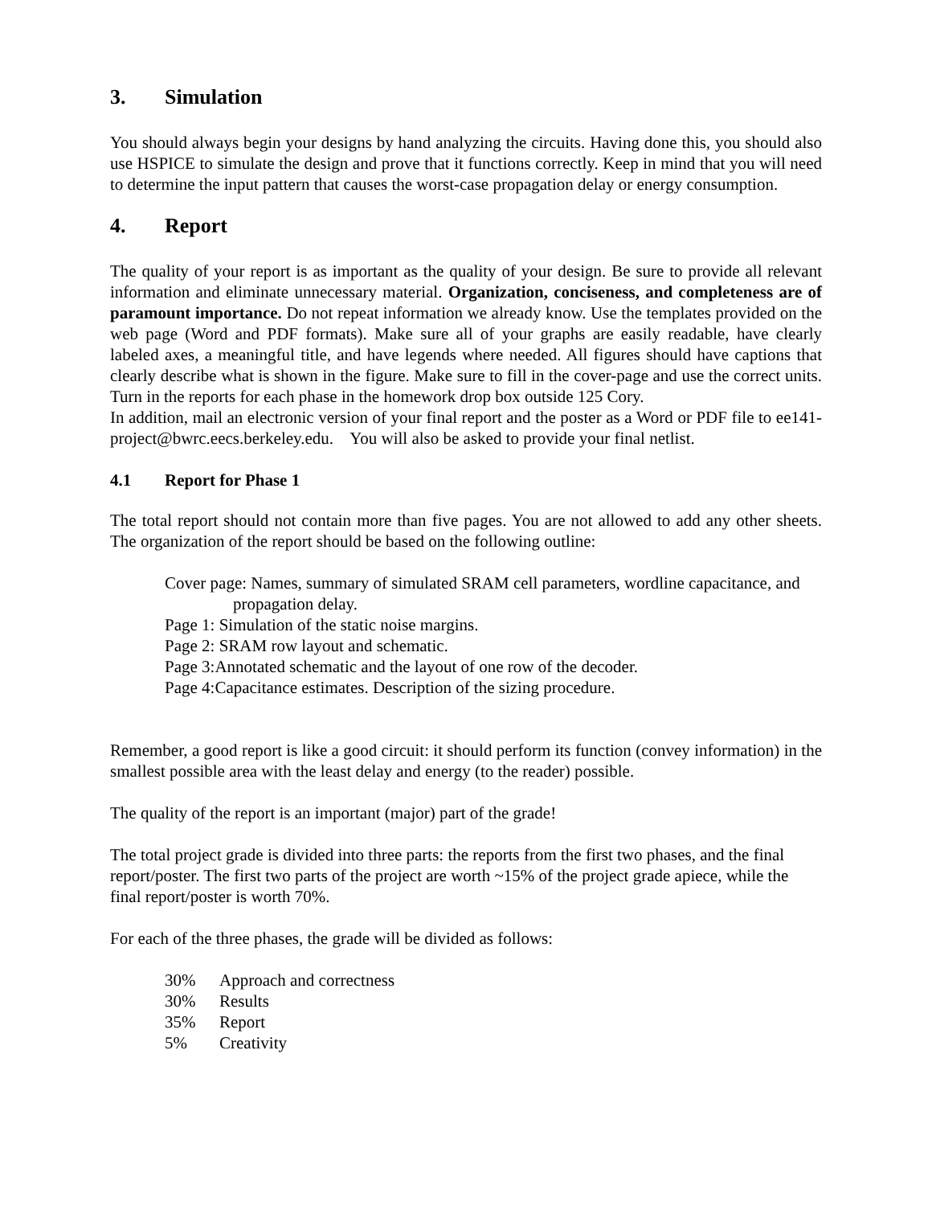3. Simulation
You should always begin your designs by hand analyzing the circuits. Having done this, you should also use HSPICE to simulate the design and prove that it functions correctly. Keep in mind that you will need to determine the input pattern that causes the worst-case propagation delay or energy consumption.
4. Report
The quality of your report is as important as the quality of your design. Be sure to provide all relevant information and eliminate unnecessary material. Organization, conciseness, and completeness are of paramount importance. Do not repeat information we already know. Use the templates provided on the web page (Word and PDF formats). Make sure all of your graphs are easily readable, have clearly labeled axes, a meaningful title, and have legends where needed. All figures should have captions that clearly describe what is shown in the figure. Make sure to fill in the cover-page and use the correct units. Turn in the reports for each phase in the homework drop box outside 125 Cory.
In addition, mail an electronic version of your final report and the poster as a Word or PDF file to ee141-project@bwrc.eecs.berkeley.edu. You will also be asked to provide your final netlist.
4.1 Report for Phase 1
The total report should not contain more than five pages. You are not allowed to add any other sheets. The organization of the report should be based on the following outline:
Cover page: Names, summary of simulated SRAM cell parameters, wordline capacitance, and propagation delay.
Page 1: Simulation of the static noise margins.
Page 2: SRAM row layout and schematic.
Page 3:Annotated schematic and the layout of one row of the decoder.
Page 4:Capacitance estimates. Description of the sizing procedure.
Remember, a good report is like a good circuit: it should perform its function (convey information) in the smallest possible area with the least delay and energy (to the reader) possible.
The quality of the report is an important (major) part of the grade!
The total project grade is divided into three parts: the reports from the first two phases, and the final report/poster. The first two parts of the project are worth ~15% of the project grade apiece, while the final report/poster is worth 70%.
For each of the three phases, the grade will be divided as follows:
30% Approach and correctness
30% Results
35% Report
5% Creativity